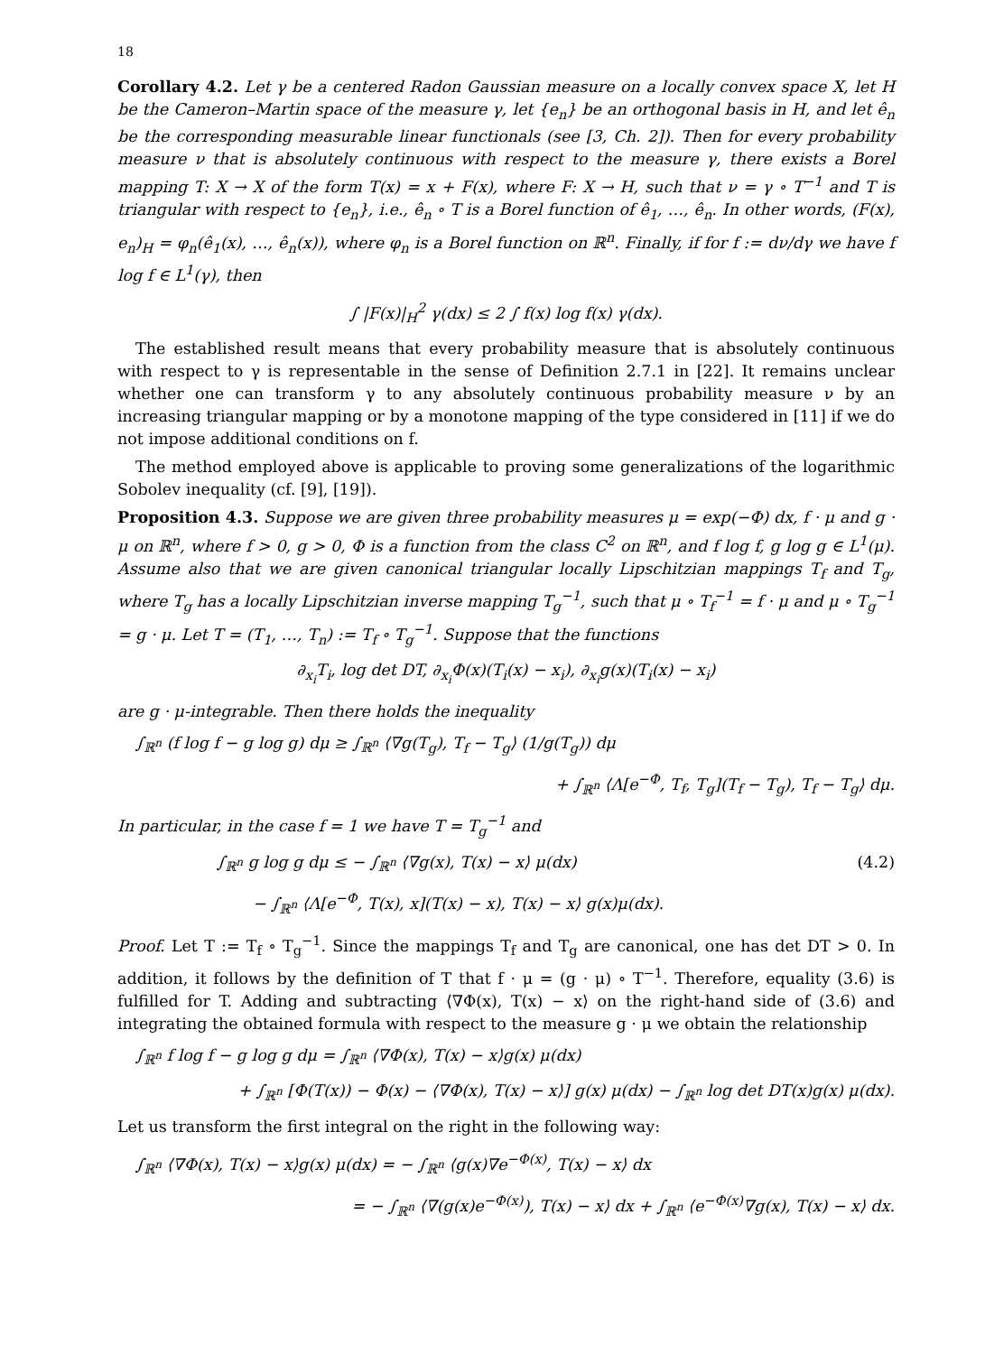18
Corollary 4.2. Let γ be a centered Radon Gaussian measure on a locally convex space X, let H be the Cameron–Martin space of the measure γ, let {e<sub>n</sub>} be an orthogonal basis in H, and let ê<sub>n</sub> be the corresponding measurable linear functionals (see [3, Ch. 2]). Then for every probability measure ν that is absolutely continuous with respect to the measure γ, there exists a Borel mapping T: X → X of the form T(x) = x + F(x), where F: X → H, such that ν = γ ∘ T<sup>−1</sup> and T is triangular with respect to {e<sub>n</sub>}, i.e., ê<sub>n</sub> ∘ T is a Borel function of ê<sub>1</sub>, …, ê<sub>n</sub>. In other words, (F(x), e<sub>n</sub>)<sub>H</sub> = φ<sub>n</sub>(ê<sub>1</sub>(x), …, ê<sub>n</sub>(x)), where φ<sub>n</sub> is a Borel function on ℝ<sup>n</sup>. Finally, if for f := dν/dγ we have f log f ∈ L<sup>1</sup>(γ), then
∫ |F(x)|<sub>H</sub><sup>2</sup> γ(dx) ≤ 2 ∫ f(x) log f(x) γ(dx).
The established result means that every probability measure that is absolutely continuous with respect to γ is representable in the sense of Definition 2.7.1 in [22]. It remains unclear whether one can transform γ to any absolutely continuous probability measure ν by an increasing triangular mapping or by a monotone mapping of the type considered in [11] if we do not impose additional conditions on f.
The method employed above is applicable to proving some generalizations of the logarithmic Sobolev inequality (cf. [9], [19]).
Proposition 4.3. Suppose we are given three probability measures μ = exp(−Φ) dx, f · μ and g · μ on ℝ<sup>n</sup>, where f > 0, g > 0, Φ is a function from the class C<sup>2</sup> on ℝ<sup>n</sup>, and f log f, g log g ∈ L<sup>1</sup>(μ). Assume also that we are given canonical triangular locally Lipschitzian mappings T<sub>f</sub> and T<sub>g</sub>, where T<sub>g</sub> has a locally Lipschitzian inverse mapping T<sub>g</sub><sup>−1</sup>, such that μ ∘ T<sub>f</sub><sup>−1</sup> = f · μ and μ ∘ T<sub>g</sub><sup>−1</sup> = g · μ. Let T = (T<sub>1</sub>, …, T<sub>n</sub>) := T<sub>f</sub> ∘ T<sub>g</sub><sup>−1</sup>. Suppose that the functions
∂<sub>x<sub>i</sub></sub>T<sub>i</sub>, log det DT, ∂<sub>x<sub>i</sub></sub>Φ(x)(T<sub>i</sub>(x) − x<sub>i</sub>), ∂<sub>x<sub>i</sub></sub>g(x)(T<sub>i</sub>(x) − x<sub>i</sub>)
are g · μ-integrable. Then there holds the inequality
∫<sub>ℝ<sup>n</sup></sub> (f log f − g log g) dμ ≥ ∫<sub>ℝ<sup>n</sup></sub> ⟨∇g(T<sub>g</sub>), T<sub>f</sub> − T<sub>g</sub>⟩ (1/g(T<sub>g</sub>)) dμ
+ ∫<sub>ℝ<sup>n</sup></sub> ⟨Λ[e<sup>−Φ</sup>, T<sub>f</sub>, T<sub>g</sub>](T<sub>f</sub> − T<sub>g</sub>), T<sub>f</sub> − T<sub>g</sub>⟩ dμ.
In particular, in the case f = 1 we have T = T<sub>g</sub><sup>−1</sup> and
∫<sub>ℝ<sup>n</sup></sub> g log g dμ ≤ − ∫<sub>ℝ<sup>n</sup></sub> ⟨∇g(x), T(x) − x⟩ μ(dx) (4.2)
− ∫<sub>ℝ<sup>n</sup></sub> ⟨Λ[e<sup>−Φ</sup>, T(x), x](T(x) − x), T(x) − x⟩ g(x)μ(dx).
Proof. Let T := T<sub>f</sub> ∘ T<sub>g</sub><sup>−1</sup>. Since the mappings T<sub>f</sub> and T<sub>g</sub> are canonical, one has det DT > 0. In addition, it follows by the definition of T that f · μ = (g · μ) ∘ T<sup>−1</sup>. Therefore, equality (3.6) is fulfilled for T. Adding and subtracting ⟨∇Φ(x), T(x) − x⟩ on the right-hand side of (3.6) and integrating the obtained formula with respect to the measure g · μ we obtain the relationship
∫<sub>ℝ<sup>n</sup></sub> f log f − g log g dμ = ∫<sub>ℝ<sup>n</sup></sub> ⟨∇Φ(x), T(x) − x⟩g(x) μ(dx)
+ ∫<sub>ℝ<sup>n</sup></sub> [Φ(T(x)) − Φ(x) − ⟨∇Φ(x), T(x) − x⟩] g(x) μ(dx) − ∫<sub>ℝ<sup>n</sup></sub> log det DT(x)g(x) μ(dx).
Let us transform the first integral on the right in the following way:
∫<sub>ℝ<sup>n</sup></sub> ⟨∇Φ(x), T(x) − x⟩g(x) μ(dx) = − ∫<sub>ℝ<sup>n</sup></sub> ⟨g(x)∇e<sup>−Φ(x)</sup>, T(x) − x⟩ dx
= − ∫<sub>ℝ<sup>n</sup></sub> ⟨∇(g(x)e<sup>−Φ(x)</sup>), T(x) − x⟩ dx + ∫<sub>ℝ<sup>n</sup></sub> ⟨e<sup>−Φ(x)</sup>∇g(x), T(x) − x⟩ dx.